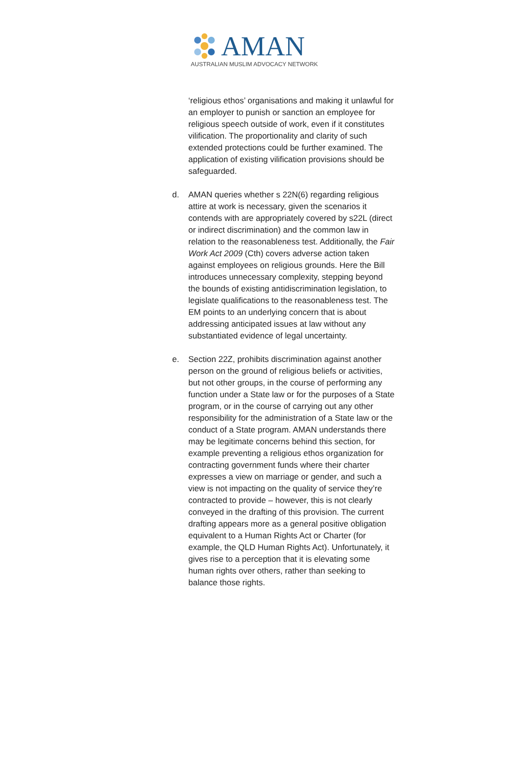AMAN
AUSTRALIAN MUSLIM ADVOCACY NETWORK
‘religious ethos’ organisations and making it unlawful for an employer to punish or sanction an employee for religious speech outside of work, even if it constitutes vilification. The proportionality and clarity of such extended protections could be further examined. The application of existing vilification provisions should be safeguarded.
d. AMAN queries whether s 22N(6) regarding religious attire at work is necessary, given the scenarios it contends with are appropriately covered by s22L (direct or indirect discrimination) and the common law in relation to the reasonableness test. Additionally, the Fair Work Act 2009 (Cth) covers adverse action taken against employees on religious grounds. Here the Bill introduces unnecessary complexity, stepping beyond the bounds of existing antidiscrimination legislation, to legislate qualifications to the reasonableness test. The EM points to an underlying concern that is about addressing anticipated issues at law without any substantiated evidence of legal uncertainty.
e. Section 22Z, prohibits discrimination against another person on the ground of religious beliefs or activities, but not other groups, in the course of performing any function under a State law or for the purposes of a State program, or in the course of carrying out any other responsibility for the administration of a State law or the conduct of a State program. AMAN understands there may be legitimate concerns behind this section, for example preventing a religious ethos organization for contracting government funds where their charter expresses a view on marriage or gender, and such a view is not impacting on the quality of service they’re contracted to provide – however, this is not clearly conveyed in the drafting of this provision. The current drafting appears more as a general positive obligation equivalent to a Human Rights Act or Charter (for example, the QLD Human Rights Act). Unfortunately, it gives rise to a perception that it is elevating some human rights over others, rather than seeking to balance those rights.